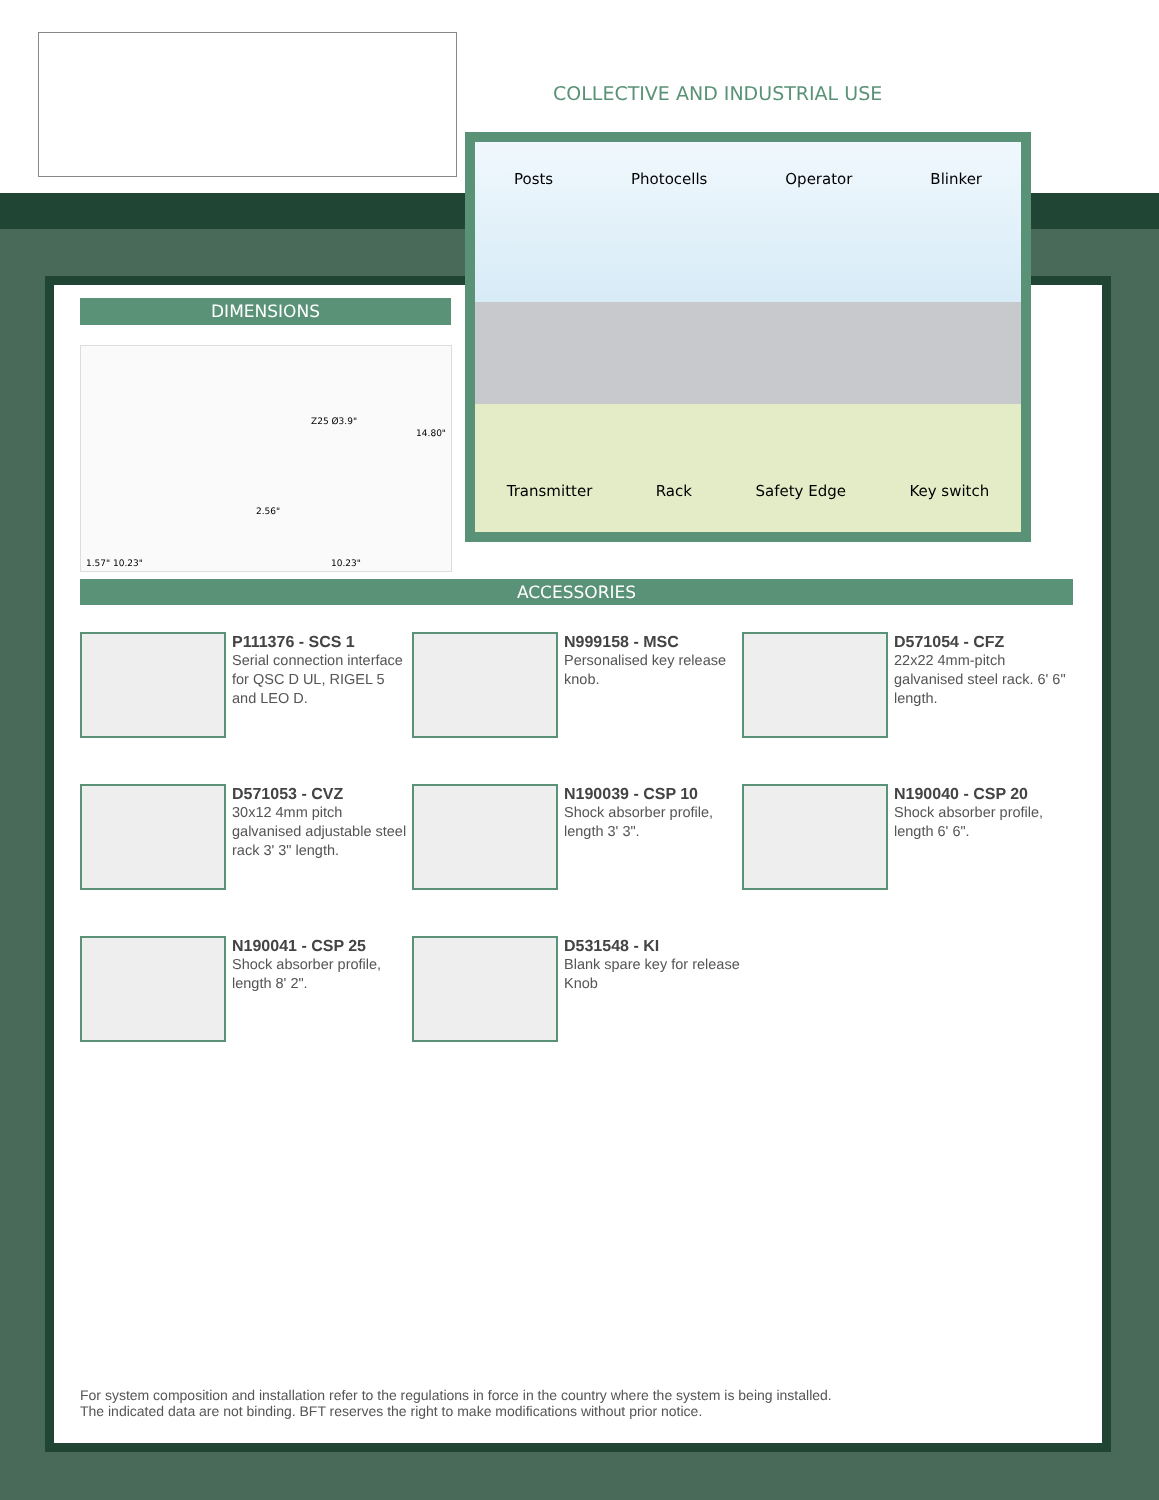COLLECTIVE AND INDUSTRIAL USE
Posts Photocells Operator Blinker
Transmitter Rack Safety Edge Key switch
DIMENSIONS
Z25 Ø3.9"
14.80"
2.56"
1.57" 10.23" 10.23"
ACCESSORIES
P111376 - SCS 1
Serial connection interface for QSC D UL, RIGEL 5 and LEO D.
N999158 - MSC
Personalised key release knob.
D571054 - CFZ
22x22 4mm-pitch galvanised steel rack. 6' 6" length.
D571053 - CVZ
30x12 4mm pitch galvanised adjustable steel rack 3' 3" length.
N190039 - CSP 10
Shock absorber profile, length 3' 3".
N190040 - CSP 20
Shock absorber profile, length 6' 6".
N190041 - CSP 25
Shock absorber profile, length 8' 2".
D531548 - KI
Blank spare key for release Knob
For system composition and installation refer to the regulations in force in the country where the system is being installed.
The indicated data are not binding. BFT reserves the right to make modifications without prior notice.